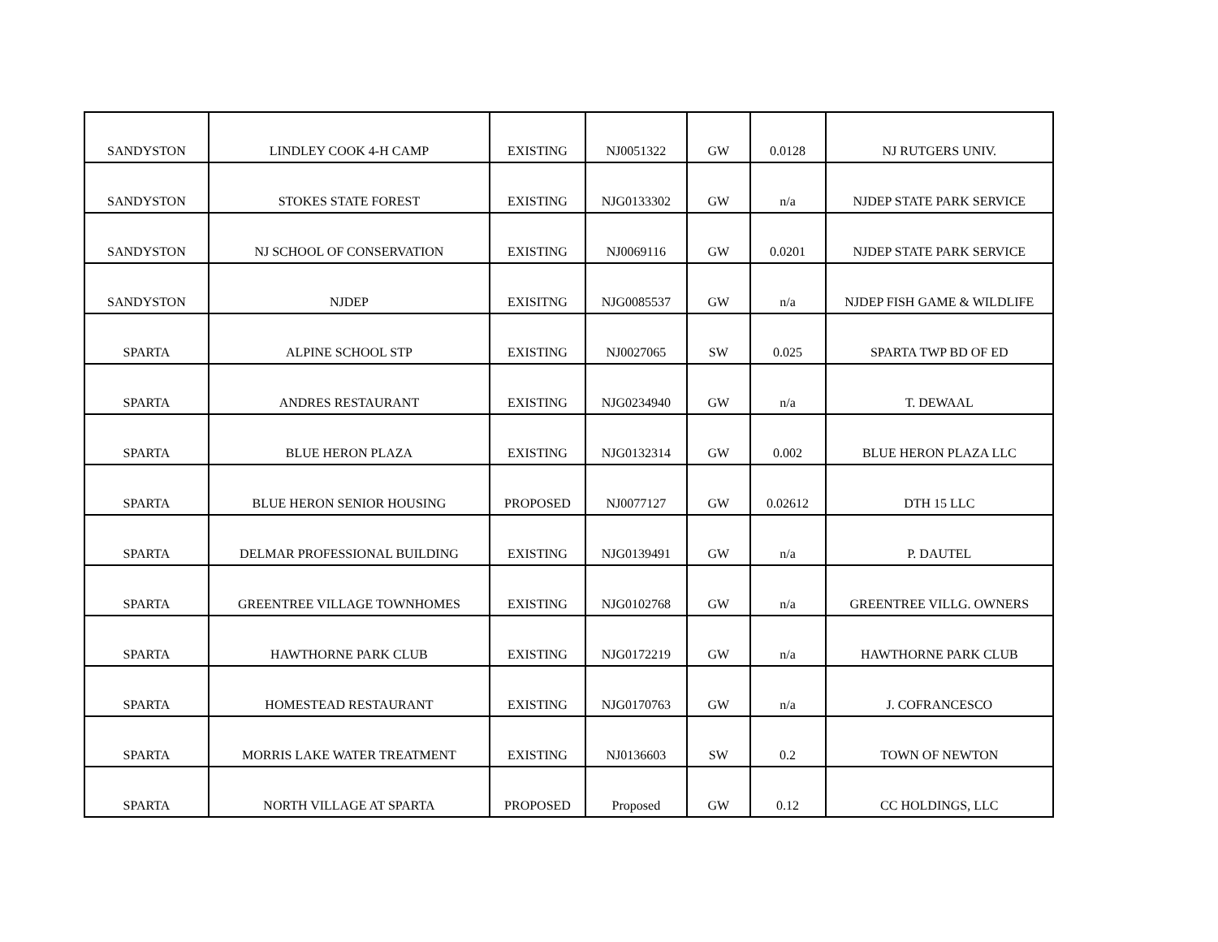| SANDYSTON | LINDLEY COOK 4-H CAMP | EXISTING | NJ0051322 | GW | 0.0128 | NJ RUTGERS UNIV. |
| SANDYSTON | STOKES STATE FOREST | EXISTING | NJG0133302 | GW | n/a | NJDEP STATE PARK SERVICE |
| SANDYSTON | NJ SCHOOL OF CONSERVATION | EXISTING | NJ0069116 | GW | 0.0201 | NJDEP STATE PARK SERVICE |
| SANDYSTON | NJDEP | EXISITNG | NJG0085537 | GW | n/a | NJDEP FISH GAME & WILDLIFE |
| SPARTA | ALPINE SCHOOL STP | EXISTING | NJ0027065 | SW | 0.025 | SPARTA TWP BD OF ED |
| SPARTA | ANDRES RESTAURANT | EXISTING | NJG0234940 | GW | n/a | T. DEWAAL |
| SPARTA | BLUE HERON PLAZA | EXISTING | NJG0132314 | GW | 0.002 | BLUE HERON PLAZA LLC |
| SPARTA | BLUE HERON SENIOR HOUSING | PROPOSED | NJ0077127 | GW | 0.02612 | DTH 15 LLC |
| SPARTA | DELMAR PROFESSIONAL BUILDING | EXISTING | NJG0139491 | GW | n/a | P. DAUTEL |
| SPARTA | GREENTREE VILLAGE TOWNHOMES | EXISTING | NJG0102768 | GW | n/a | GREENTREE VILLG. OWNERS |
| SPARTA | HAWTHORNE PARK CLUB | EXISTING | NJG0172219 | GW | n/a | HAWTHORNE PARK CLUB |
| SPARTA | HOMESTEAD RESTAURANT | EXISTING | NJG0170763 | GW | n/a | J. COFRANCESCO |
| SPARTA | MORRIS LAKE WATER TREATMENT | EXISTING | NJ0136603 | SW | 0.2 | TOWN OF NEWTON |
| SPARTA | NORTH VILLAGE AT SPARTA | PROPOSED | Proposed | GW | 0.12 | CC HOLDINGS, LLC |